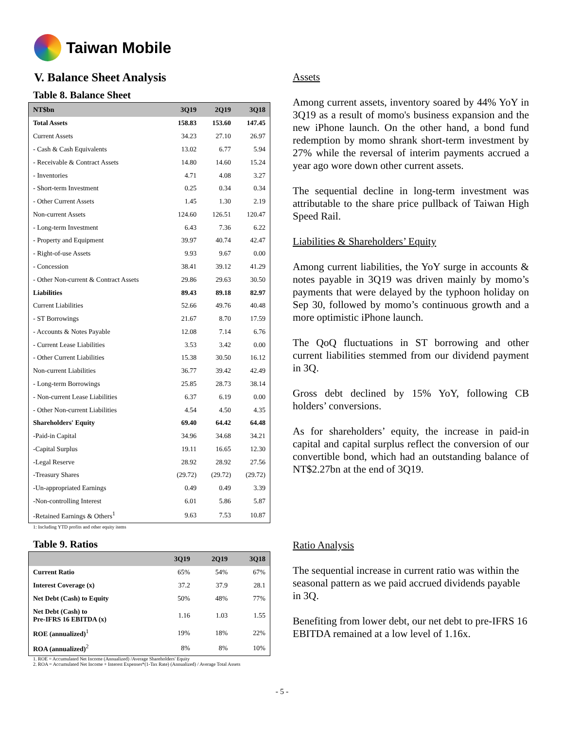Taiwan Mobile
V. Balance Sheet Analysis
Table 8. Balance Sheet
| NT$bn | 3Q19 | 2Q19 | 3Q18 |
| --- | --- | --- | --- |
| Total Assets | 158.83 | 153.60 | 147.45 |
| Current Assets | 34.23 | 27.10 | 26.97 |
| - Cash & Cash Equivalents | 13.02 | 6.77 | 5.94 |
| - Receivable & Contract Assets | 14.80 | 14.60 | 15.24 |
| - Inventories | 4.71 | 4.08 | 3.27 |
| - Short-term Investment | 0.25 | 0.34 | 0.34 |
| - Other Current Assets | 1.45 | 1.30 | 2.19 |
| Non-current Assets | 124.60 | 126.51 | 120.47 |
| - Long-term Investment | 6.43 | 7.36 | 6.22 |
| - Property and Equipment | 39.97 | 40.74 | 42.47 |
| - Right-of-use Assets | 9.93 | 9.67 | 0.00 |
| - Concession | 38.41 | 39.12 | 41.29 |
| - Other Non-current & Contract Assets | 29.86 | 29.63 | 30.50 |
| Liabilities | 89.43 | 89.18 | 82.97 |
| Current Liabilities | 52.66 | 49.76 | 40.48 |
| - ST Borrowings | 21.67 | 8.70 | 17.59 |
| - Accounts & Notes Payable | 12.08 | 7.14 | 6.76 |
| - Current Lease Liabilities | 3.53 | 3.42 | 0.00 |
| - Other Current Liabilities | 15.38 | 30.50 | 16.12 |
| Non-current Liabilities | 36.77 | 39.42 | 42.49 |
| - Long-term Borrowings | 25.85 | 28.73 | 38.14 |
| - Non-current Lease Liabilities | 6.37 | 6.19 | 0.00 |
| - Other Non-current Liabilities | 4.54 | 4.50 | 4.35 |
| Shareholders' Equity | 69.40 | 64.42 | 64.48 |
| -Paid-in Capital | 34.96 | 34.68 | 34.21 |
| -Capital Surplus | 19.11 | 16.65 | 12.30 |
| -Legal Reserve | 28.92 | 28.92 | 27.56 |
| -Treasury Shares | (29.72) | (29.72) | (29.72) |
| -Un-appropriated Earnings | 0.49 | 0.49 | 3.39 |
| -Non-controlling Interest | 6.01 | 5.86 | 5.87 |
| -Retained Earnings & Others<sup>1</sup> | 9.63 | 7.53 | 10.87 |
1: Including YTD profits and other equity items
Table 9. Ratios
| | 3Q19 | 2Q19 | 3Q18 |
| --- | --- | --- | --- |
| Current Ratio | 65% | 54% | 67% |
| Interest Coverage (x) | 37.2 | 37.9 | 28.1 |
| Net Debt (Cash) to Equity | 50% | 48% | 77% |
| Net Debt (Cash) to Pre-IFRS 16 EBITDA (x) | 1.16 | 1.03 | 1.55 |
| ROE (annualized)<sup>1</sup> | 19% | 18% | 22% |
| ROA (annualized)<sup>2</sup> | 8% | 8% | 10% |
1. ROE = Accumulated Net Income (Annualized) /Average Shareholders' Equity
2. ROA = Accumulated Net Income + Interest Expenses*(1-Tax Rate) (Annualized) / Average Total Assets
Assets
Among current assets, inventory soared by 44% YoY in 3Q19 as a result of momo's business expansion and the new iPhone launch. On the other hand, a bond fund redemption by momo shrank short-term investment by 27% while the reversal of interim payments accrued a year ago wore down other current assets.
The sequential decline in long-term investment was attributable to the share price pullback of Taiwan High Speed Rail.
Liabilities & Shareholders’ Equity
Among current liabilities, the YoY surge in accounts & notes payable in 3Q19 was driven mainly by momo’s payments that were delayed by the typhoon holiday on Sep 30, followed by momo’s continuous growth and a more optimistic iPhone launch.
The QoQ fluctuations in ST borrowing and other current liabilities stemmed from our dividend payment in 3Q.
Gross debt declined by 15% YoY, following CB holders’ conversions.
As for shareholders’ equity, the increase in paid-in capital and capital surplus reflect the conversion of our convertible bond, which had an outstanding balance of NT$2.27bn at the end of 3Q19.
Ratio Analysis
The sequential increase in current ratio was within the seasonal pattern as we paid accrued dividends payable in 3Q.
Benefiting from lower debt, our net debt to pre-IFRS 16 EBITDA remained at a low level of 1.16x.
- 5 -